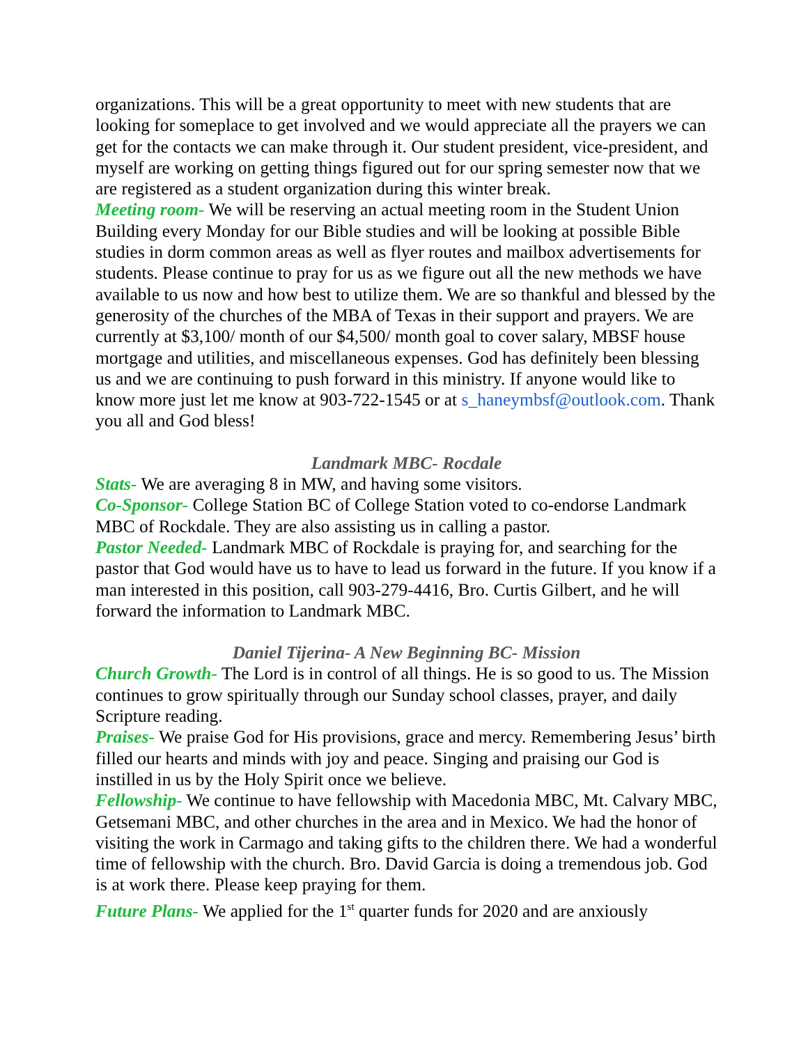organizations. This will be a great opportunity to meet with new students that are looking for someplace to get involved and we would appreciate all the prayers we can get for the contacts we can make through it. Our student president, vice-president, and myself are working on getting things figured out for our spring semester now that we are registered as a student organization during this winter break.
Meeting room- We will be reserving an actual meeting room in the Student Union Building every Monday for our Bible studies and will be looking at possible Bible studies in dorm common areas as well as flyer routes and mailbox advertisements for students. Please continue to pray for us as we figure out all the new methods we have available to us now and how best to utilize them. We are so thankful and blessed by the generosity of the churches of the MBA of Texas in their support and prayers. We are currently at $3,100/ month of our $4,500/ month goal to cover salary, MBSF house mortgage and utilities, and miscellaneous expenses. God has definitely been blessing us and we are continuing to push forward in this ministry. If anyone would like to know more just let me know at 903-722-1545 or at s_haneymbsf@outlook.com. Thank you all and God bless!
Landmark MBC- Rocdale
Stats- We are averaging 8 in MW, and having some visitors.
Co-Sponsor- College Station BC of College Station voted to co-endorse Landmark MBC of Rockdale. They are also assisting us in calling a pastor.
Pastor Needed- Landmark MBC of Rockdale is praying for, and searching for the pastor that God would have us to have to lead us forward in the future. If you know if a man interested in this position, call 903-279-4416, Bro. Curtis Gilbert, and he will forward the information to Landmark MBC.
Daniel Tijerina- A New Beginning BC- Mission
Church Growth- The Lord is in control of all things. He is so good to us. The Mission continues to grow spiritually through our Sunday school classes, prayer, and daily Scripture reading.
Praises- We praise God for His provisions, grace and mercy. Remembering Jesus’ birth filled our hearts and minds with joy and peace. Singing and praising our God is instilled in us by the Holy Spirit once we believe.
Fellowship- We continue to have fellowship with Macedonia MBC, Mt. Calvary MBC, Getsemani MBC, and other churches in the area and in Mexico. We had the honor of visiting the work in Carmago and taking gifts to the children there. We had a wonderful time of fellowship with the church. Bro. David Garcia is doing a tremendous job. God is at work there. Please keep praying for them.
Future Plans- We applied for the 1<sup>st</sup> quarter funds for 2020 and are anxiously